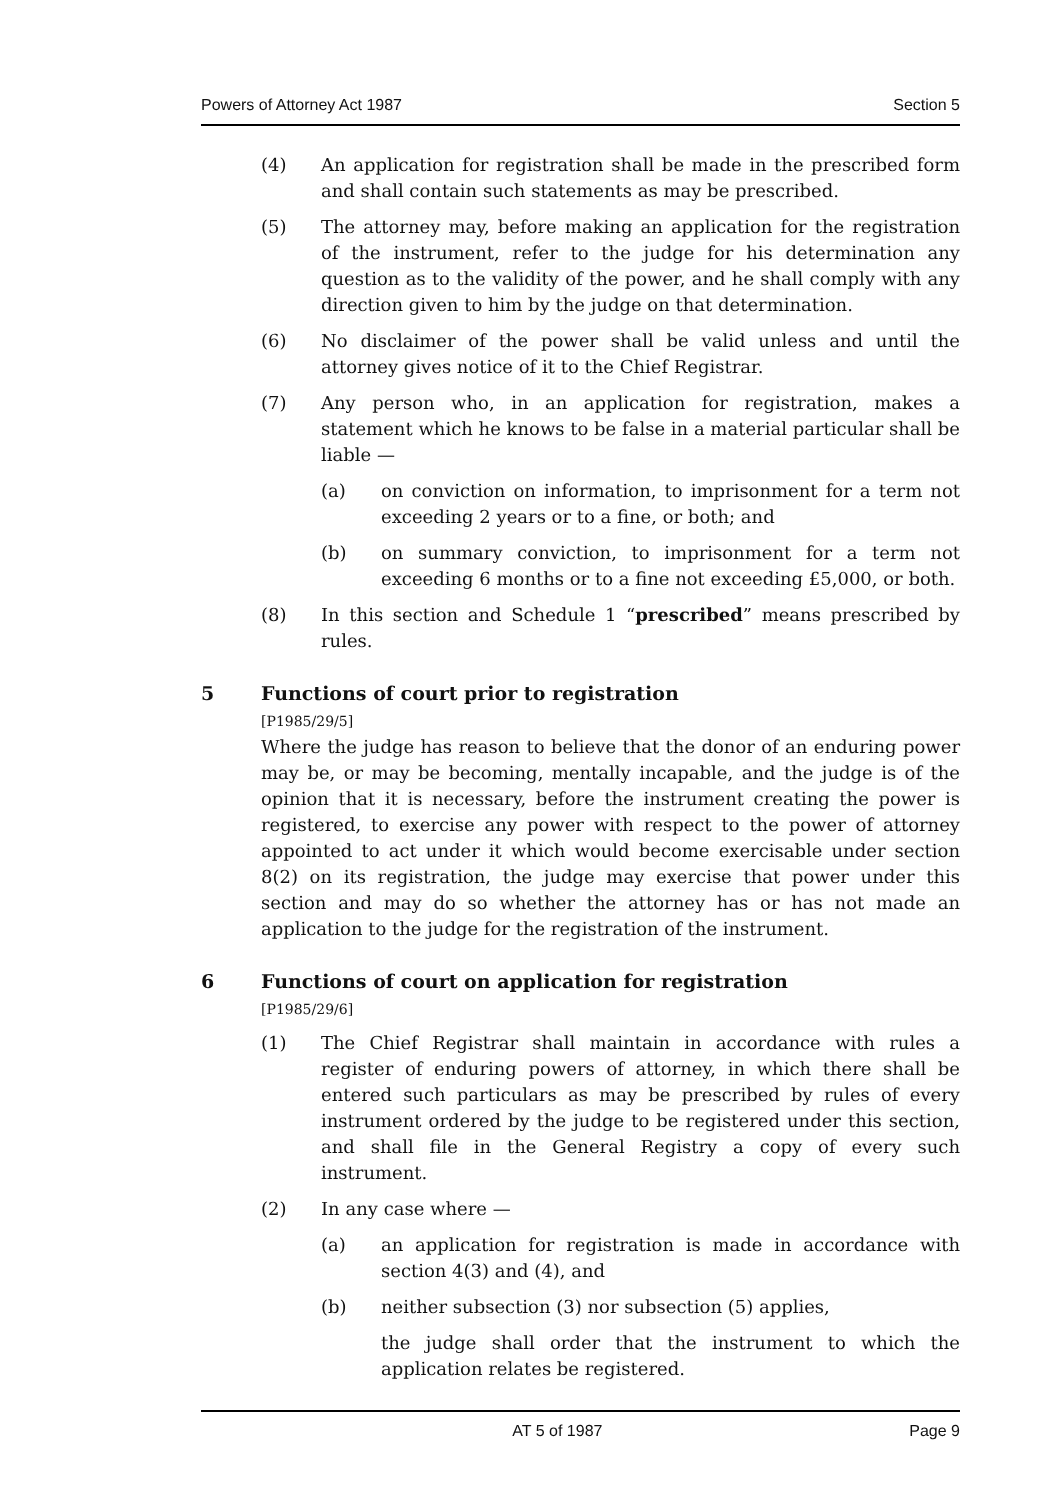Powers of Attorney Act 1987 Section 5
(4) An application for registration shall be made in the prescribed form and shall contain such statements as may be prescribed.
(5) The attorney may, before making an application for the registration of the instrument, refer to the judge for his determination any question as to the validity of the power, and he shall comply with any direction given to him by the judge on that determination.
(6) No disclaimer of the power shall be valid unless and until the attorney gives notice of it to the Chief Registrar.
(7) Any person who, in an application for registration, makes a statement which he knows to be false in a material particular shall be liable —
(a) on conviction on information, to imprisonment for a term not exceeding 2 years or to a fine, or both; and
(b) on summary conviction, to imprisonment for a term not exceeding 6 months or to a fine not exceeding £5,000, or both.
(8) In this section and Schedule 1 “prescribed” means prescribed by rules.
5 Functions of court prior to registration
[P1985/29/5]
Where the judge has reason to believe that the donor of an enduring power may be, or may be becoming, mentally incapable, and the judge is of the opinion that it is necessary, before the instrument creating the power is registered, to exercise any power with respect to the power of attorney appointed to act under it which would become exercisable under section 8(2) on its registration, the judge may exercise that power under this section and may do so whether the attorney has or has not made an application to the judge for the registration of the instrument.
6 Functions of court on application for registration
[P1985/29/6]
(1) The Chief Registrar shall maintain in accordance with rules a register of enduring powers of attorney, in which there shall be entered such particulars as may be prescribed by rules of every instrument ordered by the judge to be registered under this section, and shall file in the General Registry a copy of every such instrument.
(2) In any case where —
(a) an application for registration is made in accordance with section 4(3) and (4), and
(b) neither subsection (3) nor subsection (5) applies,
the judge shall order that the instrument to which the application relates be registered.
AT 5 of 1987 Page 9